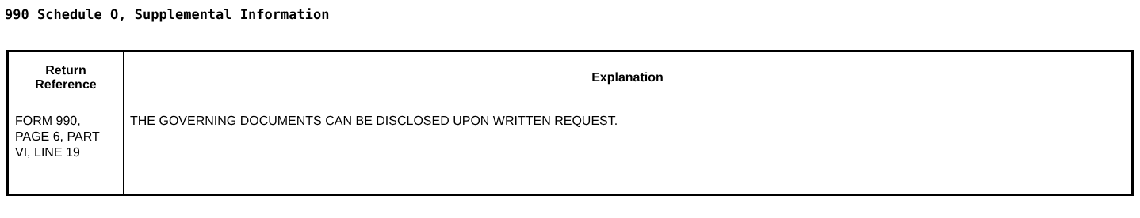990 Schedule O, Supplemental Information
| Return Reference | Explanation |
| --- | --- |
| FORM 990, PAGE 6, PART VI, LINE 19 | THE GOVERNING DOCUMENTS CAN BE DISCLOSED UPON WRITTEN REQUEST. |